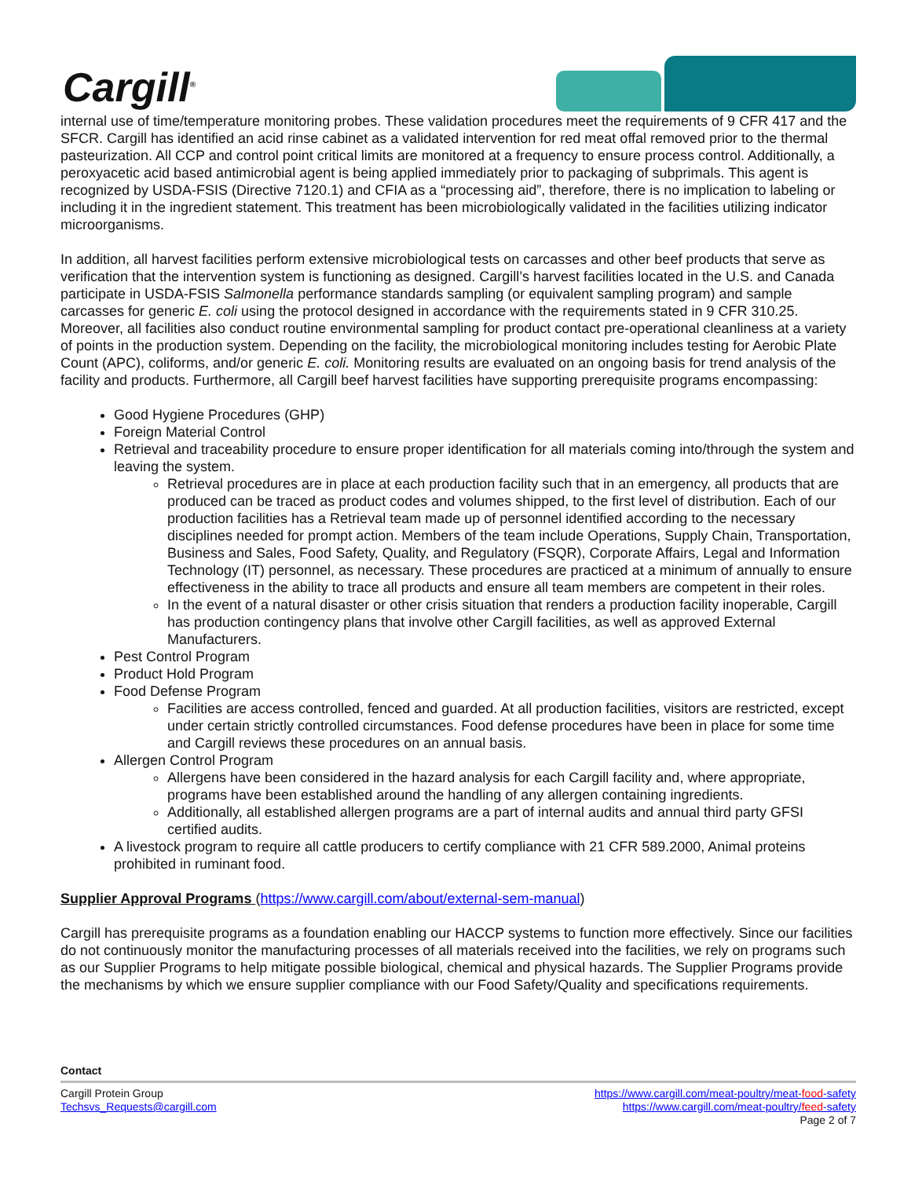Cargill<sup>®</sup>
internal use of time/temperature monitoring probes. These validation procedures meet the requirements of 9 CFR 417 and the SFCR. Cargill has identified an acid rinse cabinet as a validated intervention for red meat offal removed prior to the thermal pasteurization. All CCP and control point critical limits are monitored at a frequency to ensure process control. Additionally, a peroxyacetic acid based antimicrobial agent is being applied immediately prior to packaging of subprimals. This agent is recognized by USDA-FSIS (Directive 7120.1) and CFIA as a “processing aid”, therefore, there is no implication to labeling or including it in the ingredient statement. This treatment has been microbiologically validated in the facilities utilizing indicator microorganisms.
In addition, all harvest facilities perform extensive microbiological tests on carcasses and other beef products that serve as verification that the intervention system is functioning as designed. Cargill’s harvest facilities located in the U.S. and Canada participate in USDA-FSIS Salmonella performance standards sampling (or equivalent sampling program) and sample carcasses for generic E. coli using the protocol designed in accordance with the requirements stated in 9 CFR 310.25. Moreover, all facilities also conduct routine environmental sampling for product contact pre-operational cleanliness at a variety of points in the production system. Depending on the facility, the microbiological monitoring includes testing for Aerobic Plate Count (APC), coliforms, and/or generic E. coli. Monitoring results are evaluated on an ongoing basis for trend analysis of the facility and products. Furthermore, all Cargill beef harvest facilities have supporting prerequisite programs encompassing:
Good Hygiene Procedures (GHP)
Foreign Material Control
Retrieval and traceability procedure to ensure proper identification for all materials coming into/through the system and leaving the system.
Retrieval procedures are in place at each production facility such that in an emergency, all products that are produced can be traced as product codes and volumes shipped, to the first level of distribution. Each of our production facilities has a Retrieval team made up of personnel identified according to the necessary disciplines needed for prompt action. Members of the team include Operations, Supply Chain, Transportation, Business and Sales, Food Safety, Quality, and Regulatory (FSQR), Corporate Affairs, Legal and Information Technology (IT) personnel, as necessary. These procedures are practiced at a minimum of annually to ensure effectiveness in the ability to trace all products and ensure all team members are competent in their roles.
In the event of a natural disaster or other crisis situation that renders a production facility inoperable, Cargill has production contingency plans that involve other Cargill facilities, as well as approved External Manufacturers.
Pest Control Program
Product Hold Program
Food Defense Program
Facilities are access controlled, fenced and guarded. At all production facilities, visitors are restricted, except under certain strictly controlled circumstances. Food defense procedures have been in place for some time and Cargill reviews these procedures on an annual basis.
Allergen Control Program
Allergens have been considered in the hazard analysis for each Cargill facility and, where appropriate, programs have been established around the handling of any allergen containing ingredients.
Additionally, all established allergen programs are a part of internal audits and annual third party GFSI certified audits.
A livestock program to require all cattle producers to certify compliance with 21 CFR 589.2000, Animal proteins prohibited in ruminant food.
Supplier Approval Programs (https://www.cargill.com/about/external-sem-manual)
Cargill has prerequisite programs as a foundation enabling our HACCP systems to function more effectively. Since our facilities do not continuously monitor the manufacturing processes of all materials received into the facilities, we rely on programs such as our Supplier Programs to help mitigate possible biological, chemical and physical hazards. The Supplier Programs provide the mechanisms by which we ensure supplier compliance with our Food Safety/Quality and specifications requirements.
Contact
https://www.cargill.com/meat-poultry/meat-food-safety
https://www.cargill.com/meat-poultry/feed-safety
Page 2 of 7
Cargill Protein Group
Techsvs_Requests@cargill.com